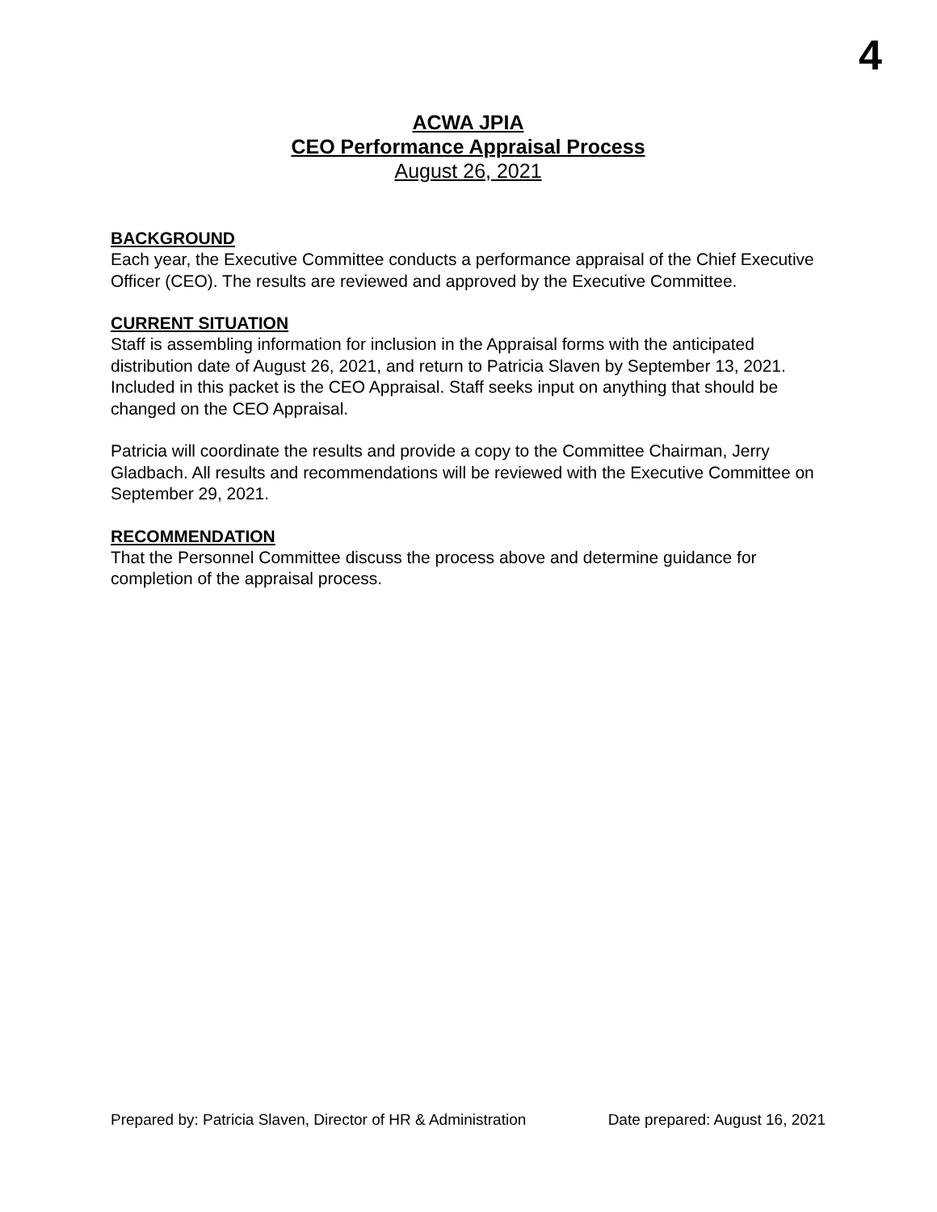4
ACWA JPIA
CEO Performance Appraisal Process
August 26, 2021
BACKGROUND
Each year, the Executive Committee conducts a performance appraisal of the Chief Executive Officer (CEO). The results are reviewed and approved by the Executive Committee.
CURRENT SITUATION
Staff is assembling information for inclusion in the Appraisal forms with the anticipated distribution date of August 26, 2021, and return to Patricia Slaven by September 13, 2021. Included in this packet is the CEO Appraisal. Staff seeks input on anything that should be changed on the CEO Appraisal.
Patricia will coordinate the results and provide a copy to the Committee Chairman, Jerry Gladbach. All results and recommendations will be reviewed with the Executive Committee on September 29, 2021.
RECOMMENDATION
That the Personnel Committee discuss the process above and determine guidance for completion of the appraisal process.
Prepared by: Patricia Slaven, Director of HR & Administration Date prepared: August 16, 2021